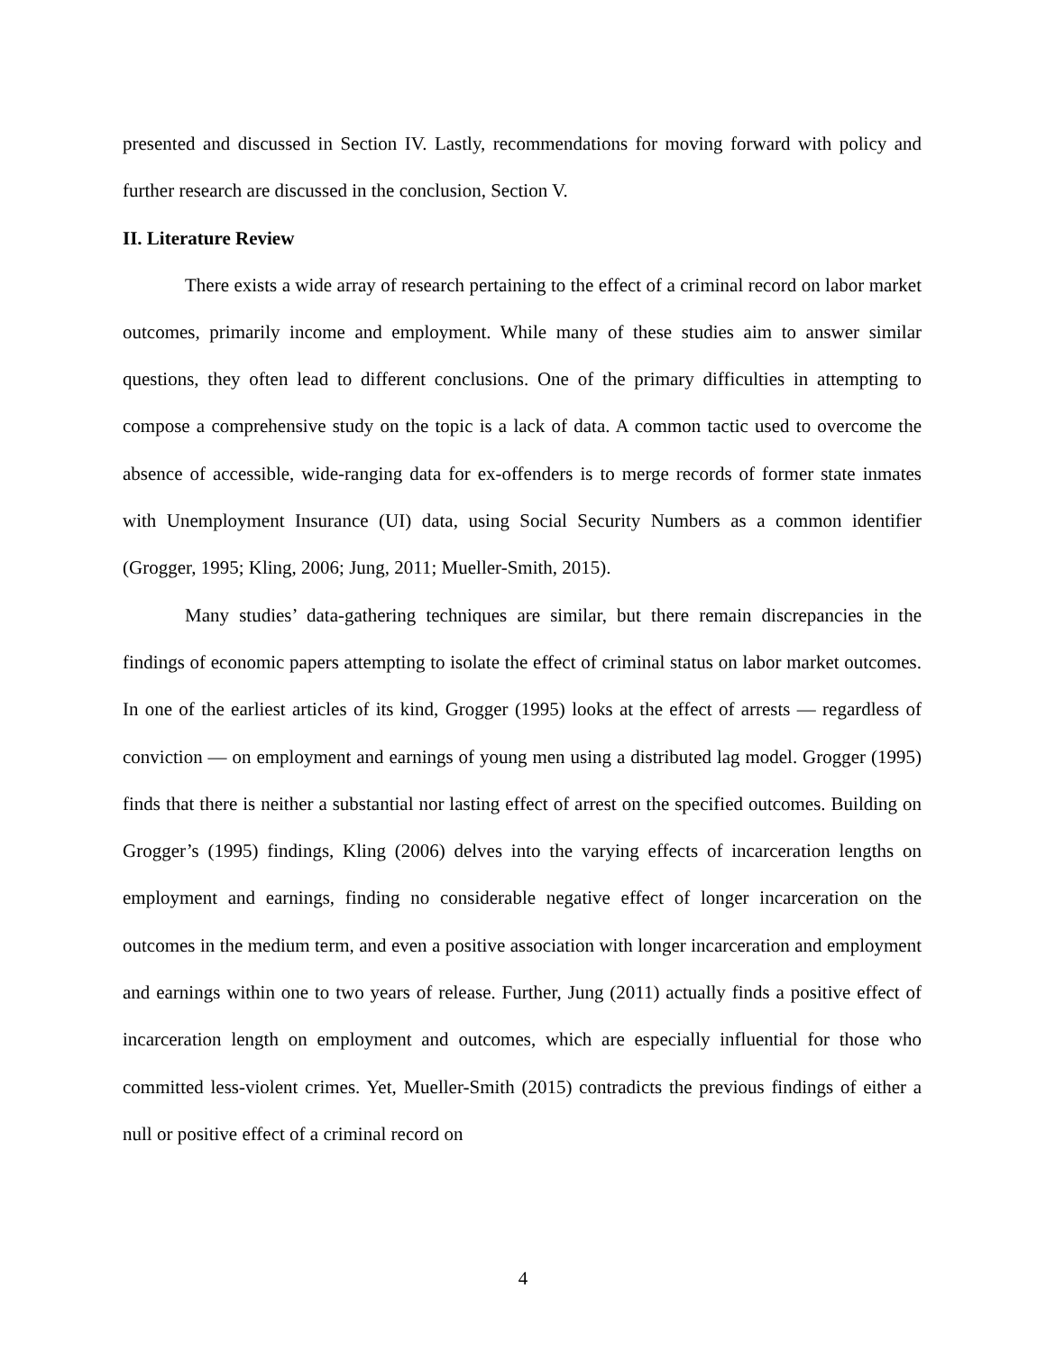presented and discussed in Section IV. Lastly, recommendations for moving forward with policy and further research are discussed in the conclusion, Section V.
II. Literature Review
There exists a wide array of research pertaining to the effect of a criminal record on labor market outcomes, primarily income and employment. While many of these studies aim to answer similar questions, they often lead to different conclusions. One of the primary difficulties in attempting to compose a comprehensive study on the topic is a lack of data. A common tactic used to overcome the absence of accessible, wide-ranging data for ex-offenders is to merge records of former state inmates with Unemployment Insurance (UI) data, using Social Security Numbers as a common identifier (Grogger, 1995; Kling, 2006; Jung, 2011; Mueller-Smith, 2015).
Many studies’ data-gathering techniques are similar, but there remain discrepancies in the findings of economic papers attempting to isolate the effect of criminal status on labor market outcomes. In one of the earliest articles of its kind, Grogger (1995) looks at the effect of arrests — regardless of conviction — on employment and earnings of young men using a distributed lag model. Grogger (1995) finds that there is neither a substantial nor lasting effect of arrest on the specified outcomes. Building on Grogger’s (1995) findings, Kling (2006) delves into the varying effects of incarceration lengths on employment and earnings, finding no considerable negative effect of longer incarceration on the outcomes in the medium term, and even a positive association with longer incarceration and employment and earnings within one to two years of release. Further, Jung (2011) actually finds a positive effect of incarceration length on employment and outcomes, which are especially influential for those who committed less-violent crimes. Yet, Mueller-Smith (2015) contradicts the previous findings of either a null or positive effect of a criminal record on
4